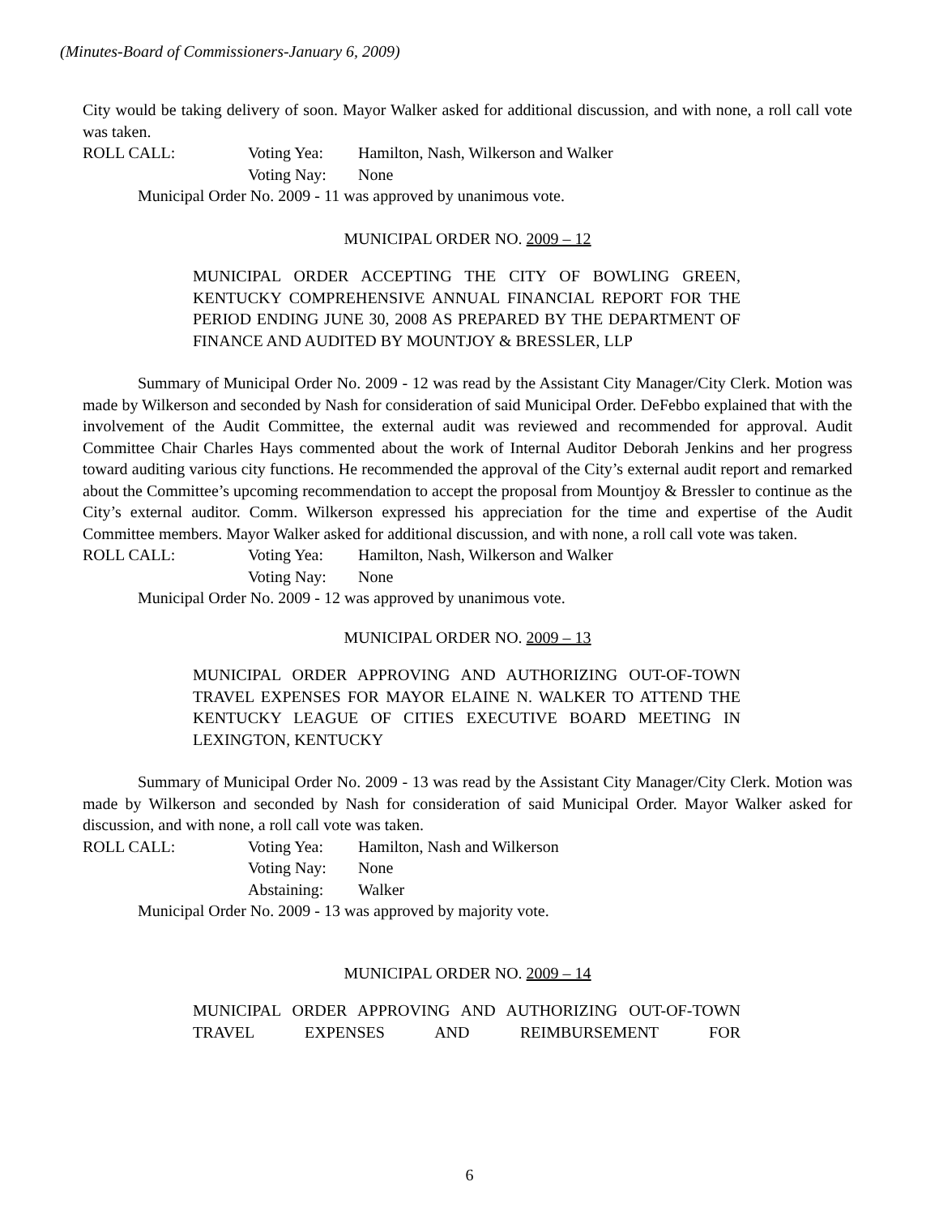(Minutes-Board of Commissioners-January 6, 2009)
City would be taking delivery of soon. Mayor Walker asked for additional discussion, and with none, a roll call vote was taken.
ROLL CALL: Voting Yea: Hamilton, Nash, Wilkerson and Walker
Voting Nay: None
Municipal Order No. 2009 - 11 was approved by unanimous vote.
MUNICIPAL ORDER NO. 2009 – 12
MUNICIPAL ORDER ACCEPTING THE CITY OF BOWLING GREEN, KENTUCKY COMPREHENSIVE ANNUAL FINANCIAL REPORT FOR THE PERIOD ENDING JUNE 30, 2008 AS PREPARED BY THE DEPARTMENT OF FINANCE AND AUDITED BY MOUNTJOY & BRESSLER, LLP
Summary of Municipal Order No. 2009 - 12 was read by the Assistant City Manager/City Clerk. Motion was made by Wilkerson and seconded by Nash for consideration of said Municipal Order. DeFebbo explained that with the involvement of the Audit Committee, the external audit was reviewed and recommended for approval. Audit Committee Chair Charles Hays commented about the work of Internal Auditor Deborah Jenkins and her progress toward auditing various city functions. He recommended the approval of the City’s external audit report and remarked about the Committee’s upcoming recommendation to accept the proposal from Mountjoy & Bressler to continue as the City’s external auditor. Comm. Wilkerson expressed his appreciation for the time and expertise of the Audit Committee members. Mayor Walker asked for additional discussion, and with none, a roll call vote was taken.
ROLL CALL: Voting Yea: Hamilton, Nash, Wilkerson and Walker
Voting Nay: None
Municipal Order No. 2009 - 12 was approved by unanimous vote.
MUNICIPAL ORDER NO. 2009 – 13
MUNICIPAL ORDER APPROVING AND AUTHORIZING OUT-OF-TOWN TRAVEL EXPENSES FOR MAYOR ELAINE N. WALKER TO ATTEND THE KENTUCKY LEAGUE OF CITIES EXECUTIVE BOARD MEETING IN LEXINGTON, KENTUCKY
Summary of Municipal Order No. 2009 - 13 was read by the Assistant City Manager/City Clerk. Motion was made by Wilkerson and seconded by Nash for consideration of said Municipal Order. Mayor Walker asked for discussion, and with none, a roll call vote was taken.
ROLL CALL: Voting Yea: Hamilton, Nash and Wilkerson
Voting Nay: None
Abstaining: Walker
Municipal Order No. 2009 - 13 was approved by majority vote.
MUNICIPAL ORDER NO. 2009 – 14
MUNICIPAL ORDER APPROVING AND AUTHORIZING OUT-OF-TOWN TRAVEL EXPENSES AND REIMBURSEMENT FOR
6